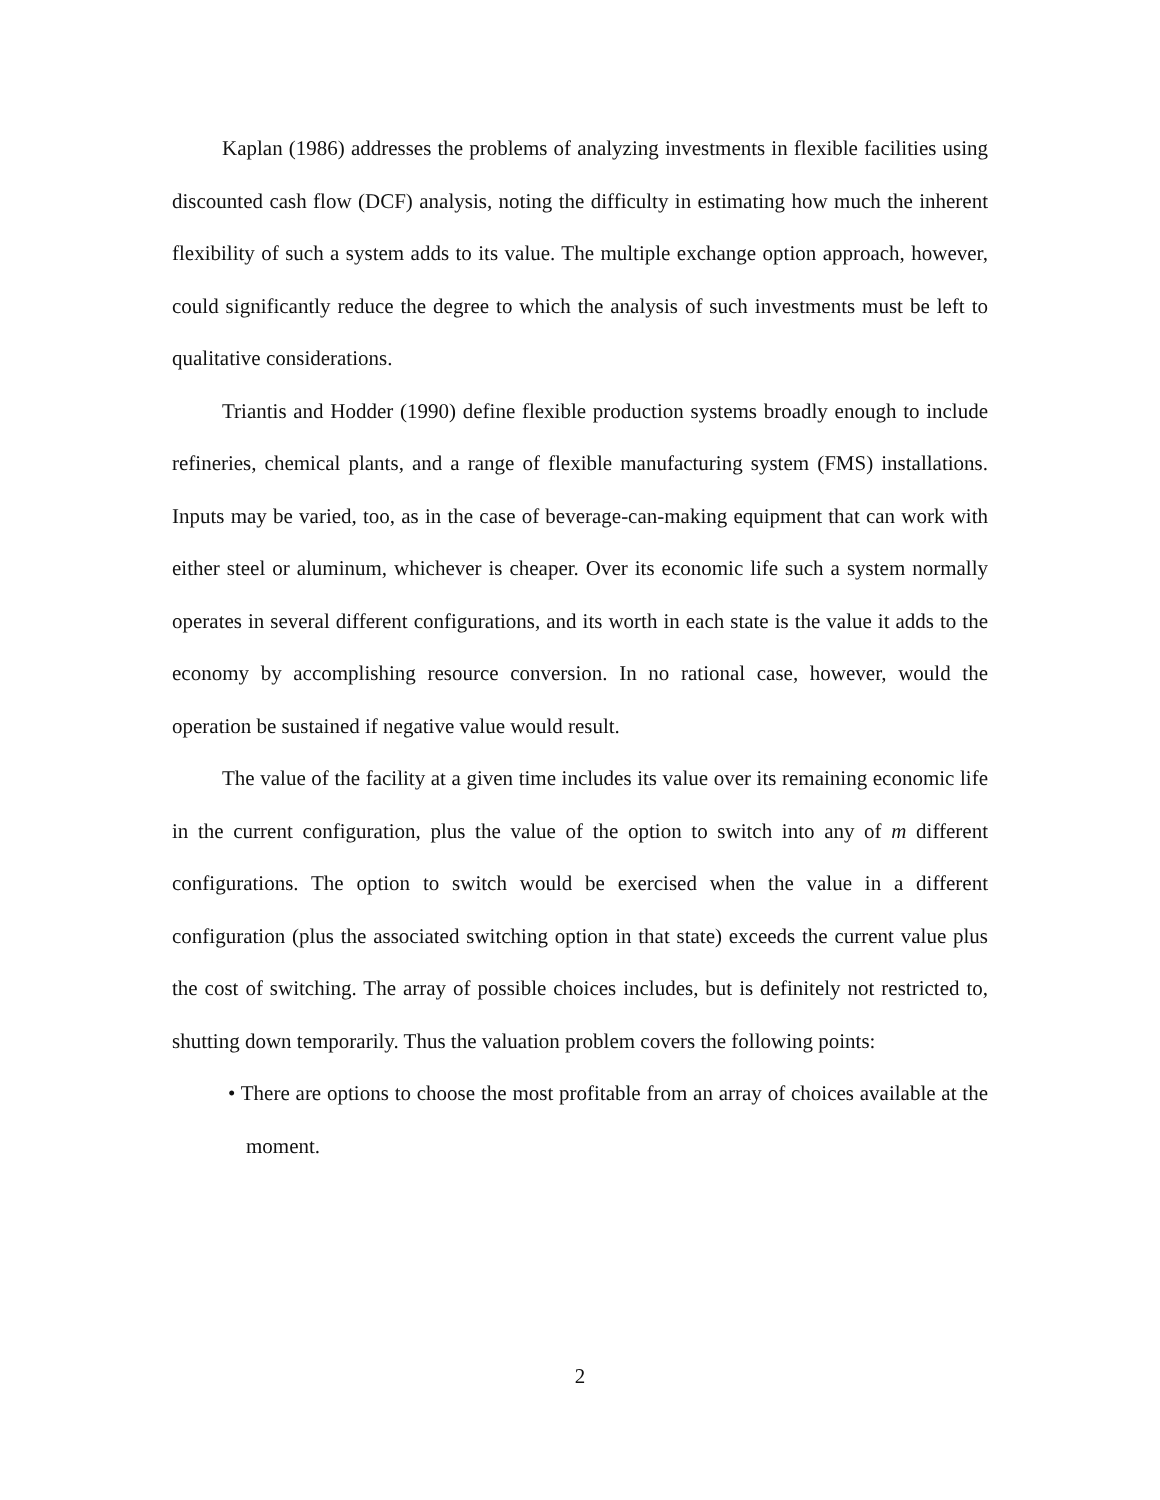Kaplan (1986) addresses the problems of analyzing investments in flexible facilities using discounted cash flow (DCF) analysis, noting the difficulty in estimating how much the inherent flexibility of such a system adds to its value. The multiple exchange option approach, however, could significantly reduce the degree to which the analysis of such investments must be left to qualitative considerations.
Triantis and Hodder (1990) define flexible production systems broadly enough to include refineries, chemical plants, and a range of flexible manufacturing system (FMS) installations. Inputs may be varied, too, as in the case of beverage-can-making equipment that can work with either steel or aluminum, whichever is cheaper. Over its economic life such a system normally operates in several different configurations, and its worth in each state is the value it adds to the economy by accomplishing resource conversion. In no rational case, however, would the operation be sustained if negative value would result.
The value of the facility at a given time includes its value over its remaining economic life in the current configuration, plus the value of the option to switch into any of m different configurations. The option to switch would be exercised when the value in a different configuration (plus the associated switching option in that state) exceeds the current value plus the cost of switching. The array of possible choices includes, but is definitely not restricted to, shutting down temporarily. Thus the valuation problem covers the following points:
• There are options to choose the most profitable from an array of choices available at the moment.
2